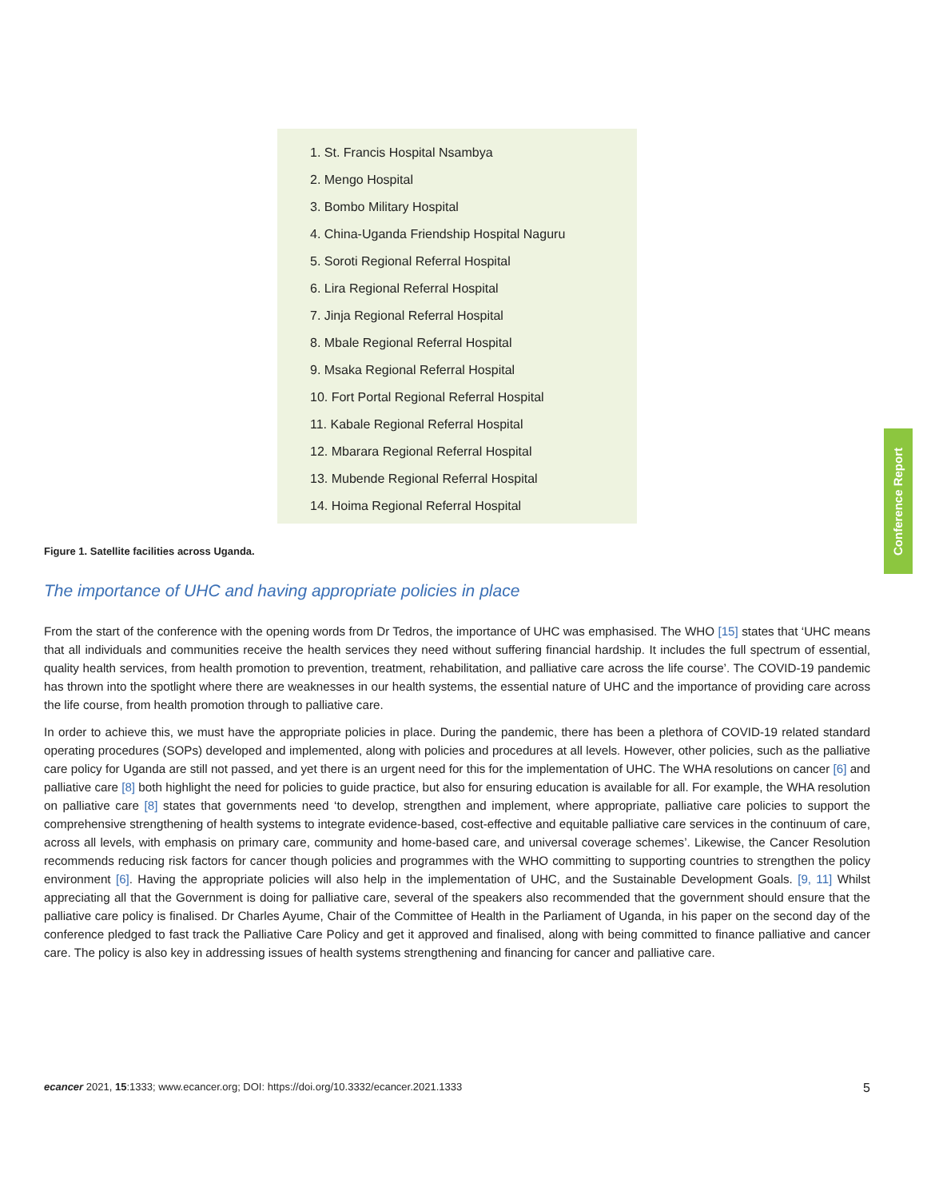1. St. Francis Hospital Nsambya
2. Mengo Hospital
3. Bombo Military Hospital
4. China-Uganda Friendship Hospital Naguru
5. Soroti Regional Referral Hospital
6. Lira Regional Referral Hospital
7. Jinja Regional Referral Hospital
8. Mbale Regional Referral Hospital
9. Msaka Regional Referral Hospital
10. Fort Portal Regional Referral Hospital
11. Kabale Regional Referral Hospital
12. Mbarara Regional Referral Hospital
13. Mubende Regional Referral Hospital
14. Hoima Regional Referral Hospital
Conference Report
Figure 1. Satellite facilities across Uganda.
The importance of UHC and having appropriate policies in place
From the start of the conference with the opening words from Dr Tedros, the importance of UHC was emphasised. The WHO [15] states that ‘UHC means that all individuals and communities receive the health services they need without suffering financial hardship. It includes the full spectrum of essential, quality health services, from health promotion to prevention, treatment, rehabilitation, and palliative care across the life course’. The COVID-19 pandemic has thrown into the spotlight where there are weaknesses in our health systems, the essential nature of UHC and the importance of providing care across the life course, from health promotion through to palliative care.
In order to achieve this, we must have the appropriate policies in place. During the pandemic, there has been a plethora of COVID-19 related standard operating procedures (SOPs) developed and implemented, along with policies and procedures at all levels. However, other policies, such as the palliative care policy for Uganda are still not passed, and yet there is an urgent need for this for the implementation of UHC. The WHA resolutions on cancer [6] and palliative care [8] both highlight the need for policies to guide practice, but also for ensuring education is available for all. For example, the WHA resolution on palliative care [8] states that governments need ‘to develop, strengthen and implement, where appropriate, palliative care policies to support the comprehensive strengthening of health systems to integrate evidence-based, cost-effective and equitable palliative care services in the continuum of care, across all levels, with emphasis on primary care, community and home-based care, and universal coverage schemes’. Likewise, the Cancer Resolution recommends reducing risk factors for cancer though policies and programmes with the WHO committing to supporting countries to strengthen the policy environment [6]. Having the appropriate policies will also help in the implementation of UHC, and the Sustainable Development Goals. [9, 11] Whilst appreciating all that the Government is doing for palliative care, several of the speakers also recommended that the government should ensure that the palliative care policy is finalised. Dr Charles Ayume, Chair of the Committee of Health in the Parliament of Uganda, in his paper on the second day of the conference pledged to fast track the Palliative Care Policy and get it approved and finalised, along with being committed to finance palliative and cancer care. The policy is also key in addressing issues of health systems strengthening and financing for cancer and palliative care.
ecancer 2021, 15:1333; www.ecancer.org; DOI: https://doi.org/10.3332/ecancer.2021.1333 5